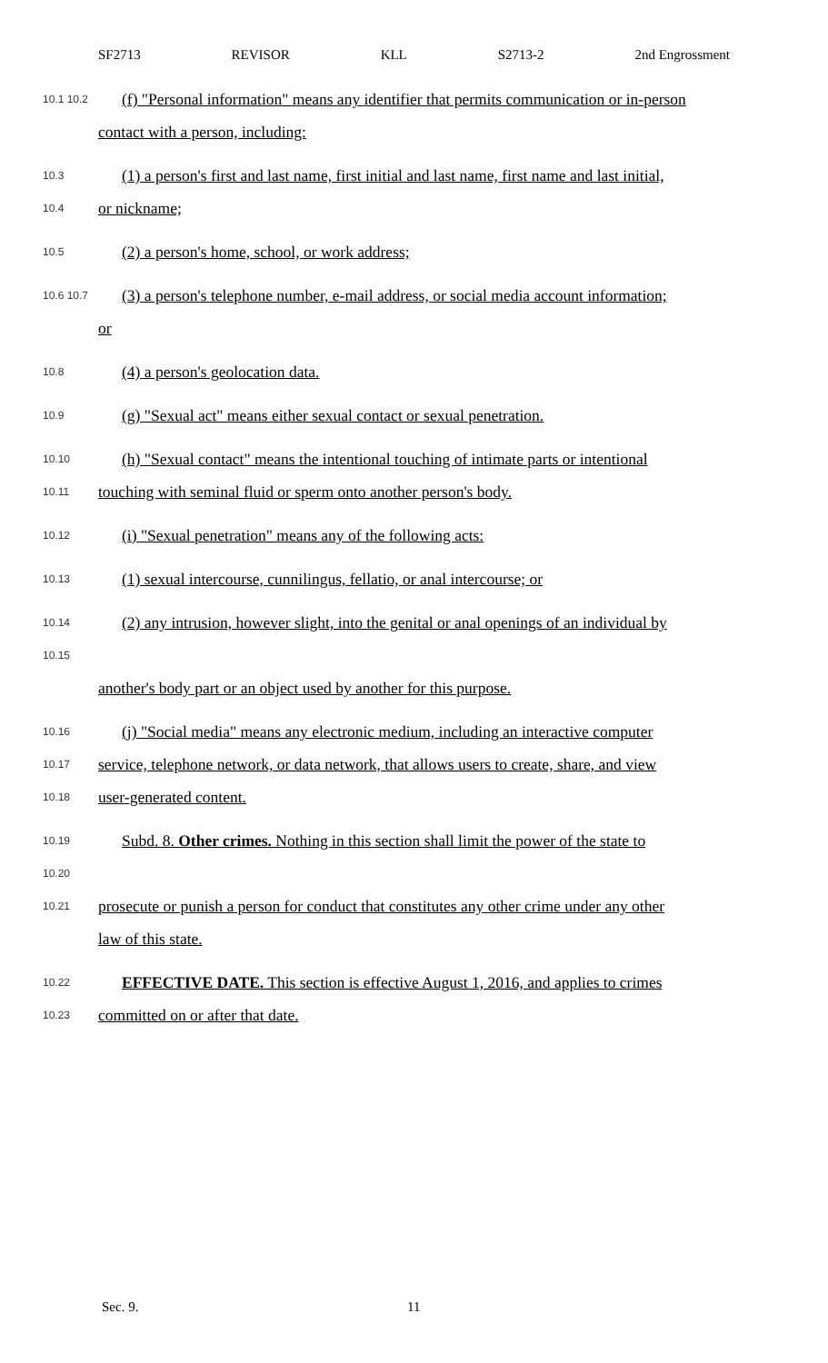SF2713 REVISOR KLL S2713-2 2nd Engrossment
10.1 10.2
(f) "Personal information" means any identifier that permits communication or in-person
contact with a person, including:
10.3
(1) a person's first and last name, first initial and last name, first name and last initial,
10.4
or nickname;
10.5
(2) a person's home, school, or work address;
10.6 10.7
(3) a person's telephone number, e-mail address, or social media account information;
or
10.8
(4) a person's geolocation data.
10.9
(g) "Sexual act" means either sexual contact or sexual penetration.
10.10
(h) "Sexual contact" means the intentional touching of intimate parts or intentional
10.11
touching with seminal fluid or sperm onto another person's body.
10.12
(i) "Sexual penetration" means any of the following acts:
10.13
(1) sexual intercourse, cunnilingus, fellatio, or anal intercourse; or
10.14 10.15
(2) any intrusion, however slight, into the genital or anal openings of an individual by
another's body part or an object used by another for this purpose.
10.16
(j) "Social media" means any electronic medium, including an interactive computer
10.17
service, telephone network, or data network, that allows users to create, share, and view
10.18
user-generated content.
10.19 10.20
Subd. 8. Other crimes. Nothing in this section shall limit the power of the state to
10.21
prosecute or punish a person for conduct that constitutes any other crime under any other
law of this state.
10.22
EFFECTIVE DATE. This section is effective August 1, 2016, and applies to crimes
10.23
committed on or after that date.
Sec. 9. 11